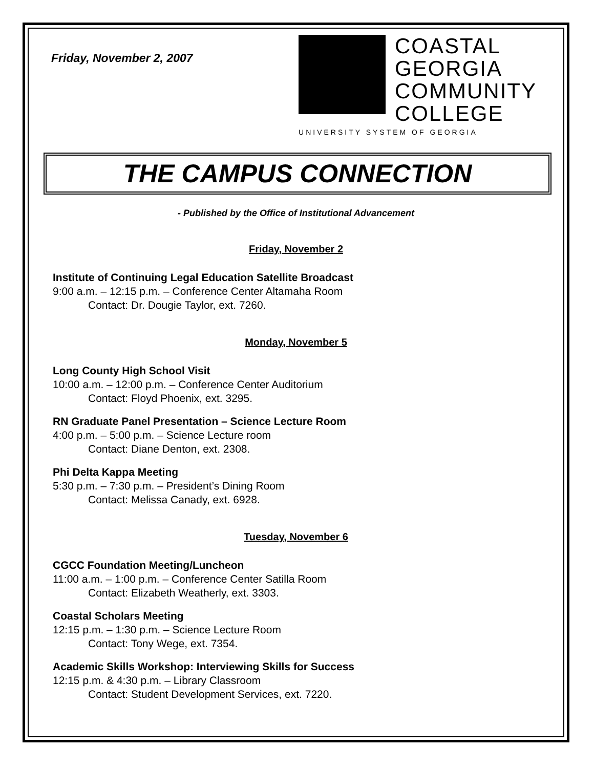Friday, November 2, 2007
COASTAL
GEORGIA
COMMUNITY
COLLEGE
UNIVERSITY SYSTEM OF GEORGIA
THE CAMPUS CONNECTION
- Published by the Office of Institutional Advancement
Friday, November 2
Institute of Continuing Legal Education Satellite Broadcast
9:00 a.m. – 12:15 p.m. – Conference Center Altamaha Room
Contact: Dr. Dougie Taylor, ext. 7260.
Monday, November 5
Long County High School Visit
10:00 a.m. – 12:00 p.m. – Conference Center Auditorium
Contact: Floyd Phoenix, ext. 3295.
RN Graduate Panel Presentation – Science Lecture Room
4:00 p.m. – 5:00 p.m. – Science Lecture room
Contact: Diane Denton, ext. 2308.
Phi Delta Kappa Meeting
5:30 p.m. – 7:30 p.m. – President’s Dining Room
Contact: Melissa Canady, ext. 6928.
Tuesday, November 6
CGCC Foundation Meeting/Luncheon
11:00 a.m. – 1:00 p.m. – Conference Center Satilla Room
Contact: Elizabeth Weatherly, ext. 3303.
Coastal Scholars Meeting
12:15 p.m. – 1:30 p.m. – Science Lecture Room
Contact: Tony Wege, ext. 7354.
Academic Skills Workshop: Interviewing Skills for Success
12:15 p.m. & 4:30 p.m. – Library Classroom
Contact: Student Development Services, ext. 7220.